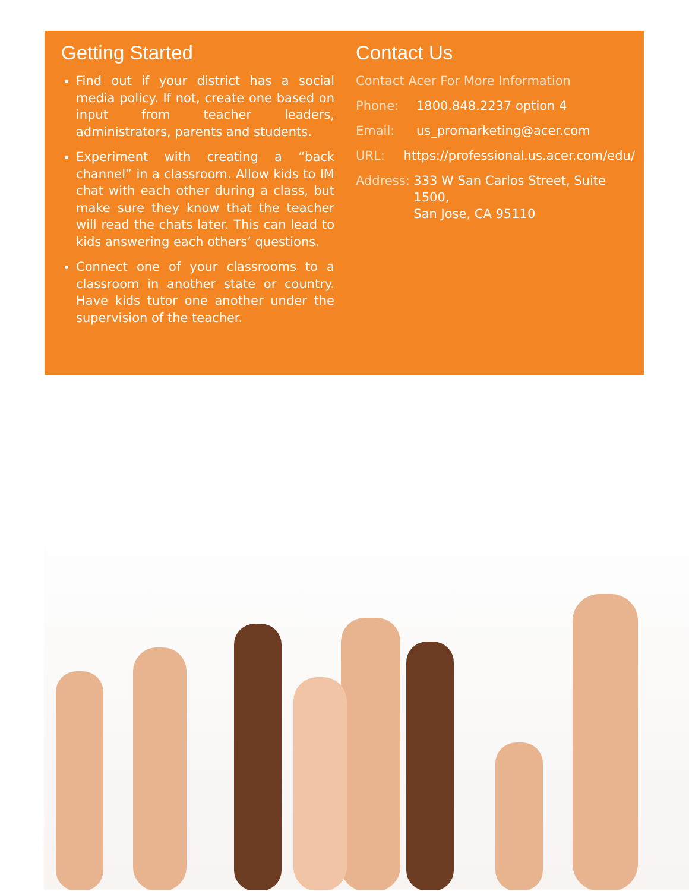Getting Started
Find out if your district has a social media policy. If not, create one based on input from teacher leaders, administrators, parents and students.
Experiment with creating a “back channel” in a classroom. Allow kids to IM chat with each other during a class, but make sure they know that the teacher will read the chats later. This can lead to kids answering each others’ questions.
Connect one of your classrooms to a classroom in another state or country. Have kids tutor one another under the supervision of the teacher.
Contact Us
Contact Acer For More Information
Phone: 1800.848.2237 option 4
Email: us_promarketing@acer.com
URL: https://professional.us.acer.com/edu/
Address: 333 W San Carlos Street, Suite 1500,
San Jose, CA 95110